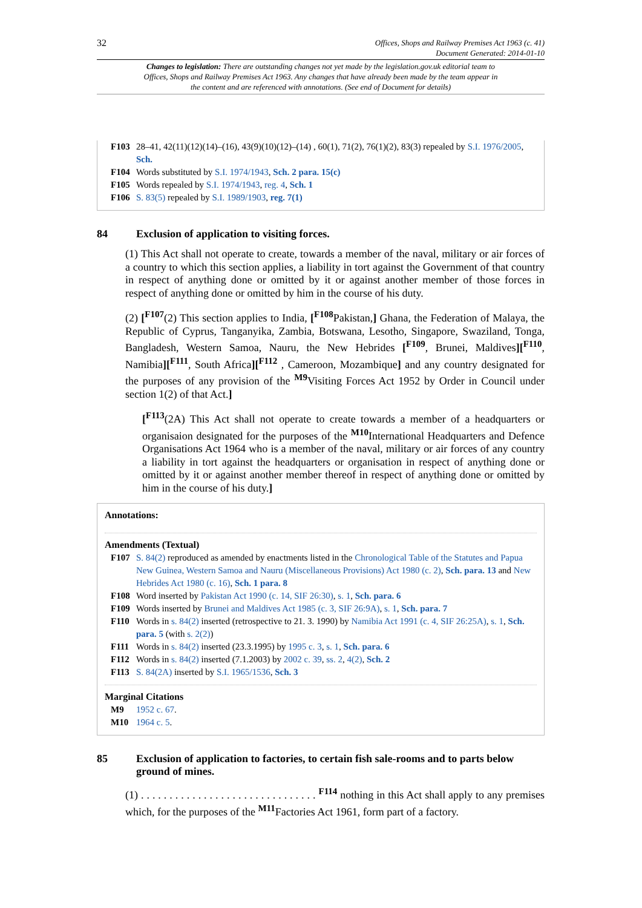32
Offices, Shops and Railway Premises Act 1963 (c. 41)
Document Generated: 2014-01-10
Changes to legislation: There are outstanding changes not yet made by the legislation.gov.uk editorial team to Offices, Shops and Railway Premises Act 1963. Any changes that have already been made by the team appear in the content and are referenced with annotations. (See end of Document for details)
F103 28–41, 42(11)(12)(14)–(16), 43(9)(10)(12)–(14) , 60(1), 71(2), 76(1)(2), 83(3) repealed by S.I. 1976/2005, Sch.
F104 Words substituted by S.I. 1974/1943, Sch. 2 para. 15(c)
F105 Words repealed by S.I. 1974/1943, reg. 4, Sch. 1
F106 S. 83(5) repealed by S.I. 1989/1903, reg. 7(1)
84 Exclusion of application to visiting forces.
(1) This Act shall not operate to create, towards a member of the naval, military or air forces of a country to which this section applies, a liability in tort against the Government of that country in respect of anything done or omitted by it or against another member of those forces in respect of anything done or omitted by him in the course of his duty.
(2) [<sup>F107</sup>(2) This section applies to India, [<sup>F108</sup>Pakistan,] Ghana, the Federation of Malaya, the Republic of Cyprus, Tanganyika, Zambia, Botswana, Lesotho, Singapore, Swaziland, Tonga, Bangladesh, Western Samoa, Nauru, the New Hebrides [<sup>F109</sup>, Brunei, Maldives][<sup>F110</sup>, Namibia][<sup>F111</sup>, South Africa][<sup>F112</sup> , Cameroon, Mozambique] and any country designated for the purposes of any provision of the <sup>M9</sup>Visiting Forces Act 1952 by Order in Council under section 1(2) of that Act.]
[<sup>F113</sup>(2A) This Act shall not operate to create towards a member of a headquarters or organisaion designated for the purposes of the <sup>M10</sup>International Headquarters and Defence Organisations Act 1964 who is a member of the naval, military or air forces of any country a liability in tort against the headquarters or organisation in respect of anything done or omitted by it or against another member thereof in respect of anything done or omitted by him in the course of his duty.]
Annotations:
Amendments (Textual)
F107 S. 84(2) reproduced as amended by enactments listed in the Chronological Table of the Statutes and Papua New Guinea, Western Samoa and Nauru (Miscellaneous Provisions) Act 1980 (c. 2), Sch. para. 13 and New Hebrides Act 1980 (c. 16), Sch. 1 para. 8
F108 Word inserted by Pakistan Act 1990 (c. 14, SIF 26:30), s. 1, Sch. para. 6
F109 Words inserted by Brunei and Maldives Act 1985 (c. 3, SIF 26:9A), s. 1, Sch. para. 7
F110 Words in s. 84(2) inserted (retrospective to 21. 3. 1990) by Namibia Act 1991 (c. 4, SIF 26:25A), s. 1, Sch. para. 5 (with s. 2(2))
F111 Words in s. 84(2) inserted (23.3.1995) by 1995 c. 3, s. 1, Sch. para. 6
F112 Words in s. 84(2) inserted (7.1.2003) by 2002 c. 39, ss. 2, 4(2), Sch. 2
F113 S. 84(2A) inserted by S.I. 1965/1536, Sch. 3
Marginal Citations
M9 1952 c. 67.
M10 1964 c. 5.
85 Exclusion of application to factories, to certain fish sale-rooms and to parts below ground of mines.
(1) . . . . . . . . . . . . . . . . . . . . . . . . . . . . . . . <sup>F114</sup> nothing in this Act shall apply to any premises which, for the purposes of the <sup>M11</sup>Factories Act 1961, form part of a factory.